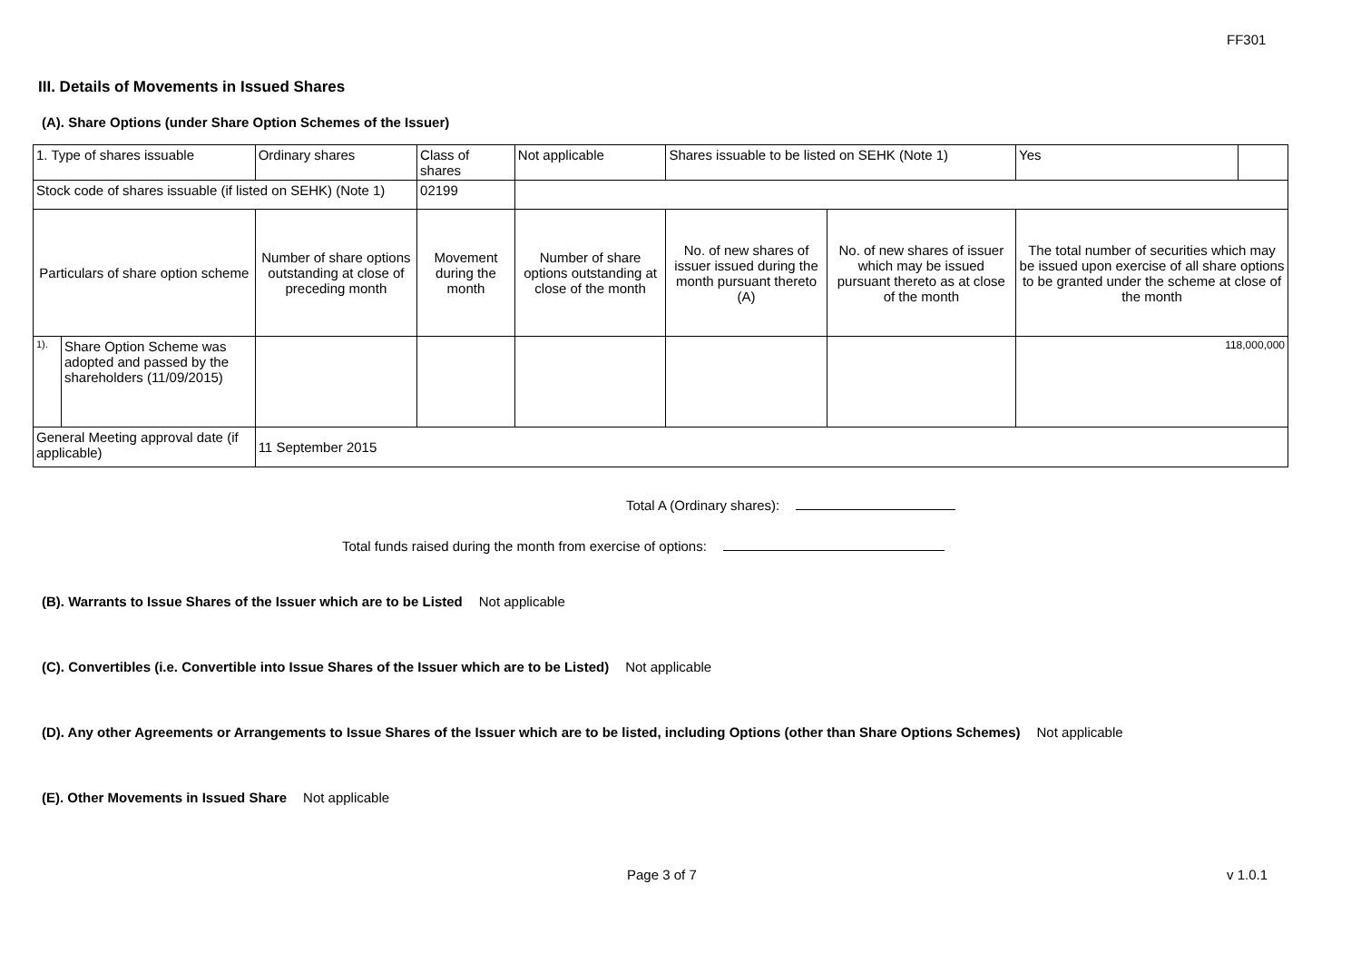FF301
III. Details of Movements in Issued Shares
(A). Share Options (under Share Option Schemes of the Issuer)
| 1. Type of shares issuable | | Ordinary shares | | Class of shares | Not applicable | Shares issuable to be listed on SEHK (Note 1) | | Yes | |
| Stock code of shares issuable (if listed on SEHK) (Note 1) | | | | 02199 | | | | | |
| Particulars of share option scheme | | Number of share options outstanding at close of preceding month | Movement during the month | | Number of share options outstanding at close of the month | No. of new shares of issuer issued during the month pursuant thereto (A) | No. of new shares of issuer which may be issued pursuant thereto as at close of the month | The total number of securities which may be issued upon exercise of all share options to be granted under the scheme at close of the month | |
| 1). | Share Option Scheme was adopted and passed by the shareholders (11/09/2015) | | | | | | | 118,000,000 | |
| General Meeting approval date (if applicable) | | 11 September 2015 | | | | | | | |
Total A (Ordinary shares):
Total funds raised during the month from exercise of options:
(B). Warrants to Issue Shares of the Issuer which are to be Listed Not applicable
(C). Convertibles (i.e. Convertible into Issue Shares of the Issuer which are to be Listed) Not applicable
(D). Any other Agreements or Arrangements to Issue Shares of the Issuer which are to be listed, including Options (other than Share Options Schemes) Not applicable
(E). Other Movements in Issued Share Not applicable
Page 3 of 7 v 1.0.1